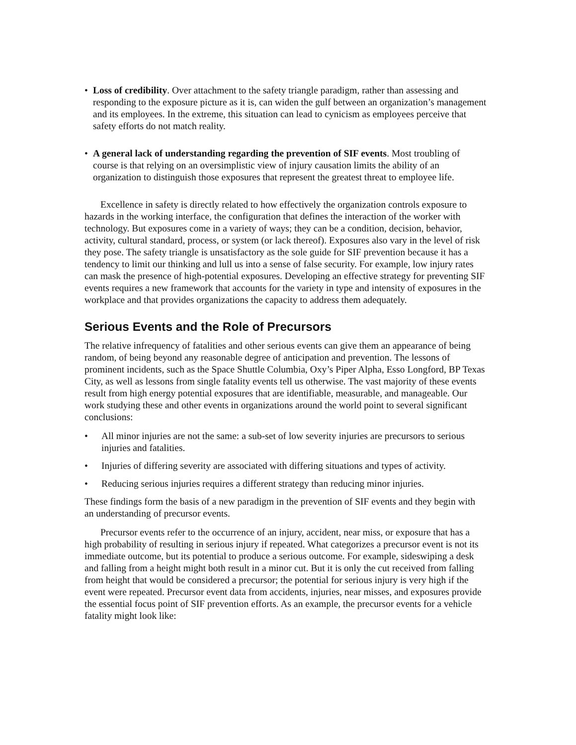• Loss of credibility. Over attachment to the safety triangle paradigm, rather than assessing and responding to the exposure picture as it is, can widen the gulf between an organization’s management and its employees. In the extreme, this situation can lead to cynicism as employees perceive that safety efforts do not match reality.
• A general lack of understanding regarding the prevention of SIF events. Most troubling of course is that relying on an oversimplistic view of injury causation limits the ability of an organization to distinguish those exposures that represent the greatest threat to employee life.
Excellence in safety is directly related to how effectively the organization controls exposure to hazards in the working interface, the configuration that defines the interaction of the worker with technology. But exposures come in a variety of ways; they can be a condition, decision, behavior, activity, cultural standard, process, or system (or lack thereof). Exposures also vary in the level of risk they pose. The safety triangle is unsatisfactory as the sole guide for SIF prevention because it has a tendency to limit our thinking and lull us into a sense of false security. For example, low injury rates can mask the presence of high-potential exposures. Developing an effective strategy for preventing SIF events requires a new framework that accounts for the variety in type and intensity of exposures in the workplace and that provides organizations the capacity to address them adequately.
Serious Events and the Role of Precursors
The relative infrequency of fatalities and other serious events can give them an appearance of being random, of being beyond any reasonable degree of anticipation and prevention. The lessons of prominent incidents, such as the Space Shuttle Columbia, Oxy’s Piper Alpha, Esso Longford, BP Texas City, as well as lessons from single fatality events tell us otherwise. The vast majority of these events result from high energy potential exposures that are identifiable, measurable, and manageable. Our work studying these and other events in organizations around the world point to several significant conclusions:
• All minor injuries are not the same: a sub-set of low severity injuries are precursors to serious injuries and fatalities.
• Injuries of differing severity are associated with differing situations and types of activity.
• Reducing serious injuries requires a different strategy than reducing minor injuries.
These findings form the basis of a new paradigm in the prevention of SIF events and they begin with an understanding of precursor events.
Precursor events refer to the occurrence of an injury, accident, near miss, or exposure that has a high probability of resulting in serious injury if repeated. What categorizes a precursor event is not its immediate outcome, but its potential to produce a serious outcome. For example, sideswiping a desk and falling from a height might both result in a minor cut. But it is only the cut received from falling from height that would be considered a precursor; the potential for serious injury is very high if the event were repeated. Precursor event data from accidents, injuries, near misses, and exposures provide the essential focus point of SIF prevention efforts. As an example, the precursor events for a vehicle fatality might look like: